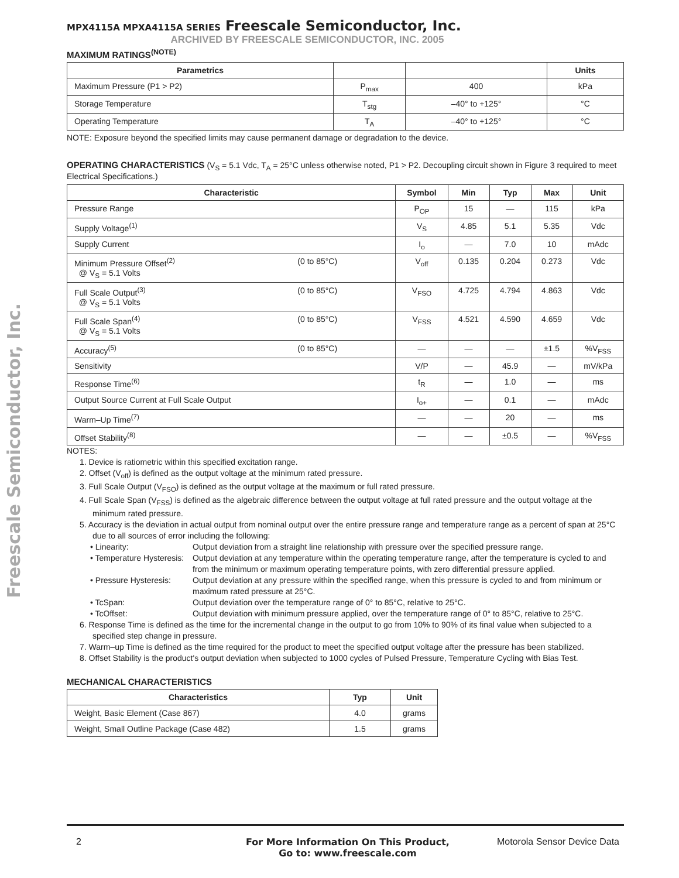Freescale Semiconductor, Inc.
MPX4115A MPXA4115A SERIES Freescale Semiconductor, Inc.
ARCHIVED BY FREESCALE SEMICONDUCTOR, INC. 2005
MAXIMUM RATINGS<sup>(NOTE)</sup>
| Parametrics | | | Units |
| --- | --- | --- | --- |
| Maximum Pressure (P1 > P2) | P<sub>max</sub> | 400 | kPa |
| Storage Temperature | T<sub>stg</sub> | –40° to +125° | °C |
| Operating Temperature | T<sub>A</sub> | –40° to +125° | °C |
NOTE: Exposure beyond the specified limits may cause permanent damage or degradation to the device.
OPERATING CHARACTERISTICS (V<sub>S</sub> = 5.1 Vdc, T<sub>A</sub> = 25°C unless otherwise noted, P1 > P2. Decoupling circuit shown in Figure 3 required to meet Electrical Specifications.)
| Characteristic | | Symbol | Min | Typ | Max | Unit |
| --- | --- | --- | --- | --- | --- | --- |
| Pressure Range | | P<sub>OP</sub> | 15 | — | 115 | kPa |
| Supply Voltage<sup>(1)</sup> | | V<sub>S</sub> | 4.85 | 5.1 | 5.35 | Vdc |
| Supply Current | | I<sub>o</sub> | — | 7.0 | 10 | mAdc |
| Minimum Pressure Offset<sup>(2)</sup> @ V<sub>S</sub> = 5.1 Volts | (0 to 85°C) | V<sub>off</sub> | 0.135 | 0.204 | 0.273 | Vdc |
| Full Scale Output<sup>(3)</sup> @ V<sub>S</sub> = 5.1 Volts | (0 to 85°C) | V<sub>FSO</sub> | 4.725 | 4.794 | 4.863 | Vdc |
| Full Scale Span<sup>(4)</sup> @ V<sub>S</sub> = 5.1 Volts | (0 to 85°C) | V<sub>FSS</sub> | 4.521 | 4.590 | 4.659 | Vdc |
| Accuracy<sup>(5)</sup> | (0 to 85°C) | — | — | — | ±1.5 | %V<sub>FSS</sub> |
| Sensitivity | | V/P | — | 45.9 | — | mV/kPa |
| Response Time<sup>(6)</sup> | | t<sub>R</sub> | — | 1.0 | — | ms |
| Output Source Current at Full Scale Output | | I<sub>o+</sub> | — | 0.1 | — | mAdc |
| Warm–Up Time<sup>(7)</sup> | | — | — | 20 | — | ms |
| Offset Stability<sup>(8)</sup> | | — | — | ±0.5 | — | %V<sub>FSS</sub> |
NOTES:
1. Device is ratiometric within this specified excitation range.
2. Offset (V<sub>off</sub>) is defined as the output voltage at the minimum rated pressure.
3. Full Scale Output (V<sub>FSO</sub>) is defined as the output voltage at the maximum or full rated pressure.
4. Full Scale Span (V<sub>FSS</sub>) is defined as the algebraic difference between the output voltage at full rated pressure and the output voltage at the minimum rated pressure.
5. Accuracy is the deviation in actual output from nominal output over the entire pressure range and temperature range as a percent of span at 25°C due to all sources of error including the following:
• Linearity: Output deviation from a straight line relationship with pressure over the specified pressure range.
• Temperature Hysteresis: Output deviation at any temperature within the operating temperature range, after the temperature is cycled to and from the minimum or maximum operating temperature points, with zero differential pressure applied.
• Pressure Hysteresis: Output deviation at any pressure within the specified range, when this pressure is cycled to and from minimum or maximum rated pressure at 25°C.
• TcSpan: Output deviation over the temperature range of 0° to 85°C, relative to 25°C.
• TcOffset: Output deviation with minimum pressure applied, over the temperature range of 0° to 85°C, relative to 25°C.
6. Response Time is defined as the time for the incremental change in the output to go from 10% to 90% of its final value when subjected to a specified step change in pressure.
7. Warm–up Time is defined as the time required for the product to meet the specified output voltage after the pressure has been stabilized.
8. Offset Stability is the product's output deviation when subjected to 1000 cycles of Pulsed Pressure, Temperature Cycling with Bias Test.
MECHANICAL CHARACTERISTICS
| Characteristics | Typ | Unit |
| --- | --- | --- |
| Weight, Basic Element (Case 867) | 4.0 | grams |
| Weight, Small Outline Package (Case 482) | 1.5 | grams |
2 For More Information On This Product,
Go to: www.freescale.com Motorola Sensor Device Data